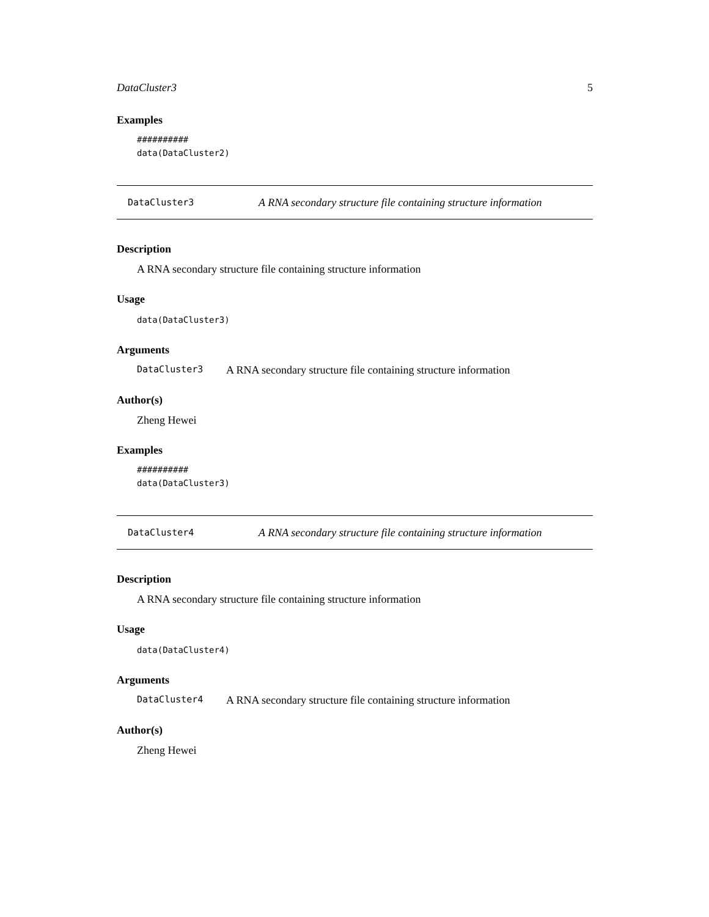DataCluster3 5
Examples
##########
data(DataCluster2)
DataCluster3 A RNA secondary structure file containing structure information
Description
A RNA secondary structure file containing structure information
Usage
data(DataCluster3)
Arguments
DataCluster3 A RNA secondary structure file containing structure information
Author(s)
Zheng Hewei
Examples
##########
data(DataCluster3)
DataCluster4 A RNA secondary structure file containing structure information
Description
A RNA secondary structure file containing structure information
Usage
data(DataCluster4)
Arguments
DataCluster4 A RNA secondary structure file containing structure information
Author(s)
Zheng Hewei